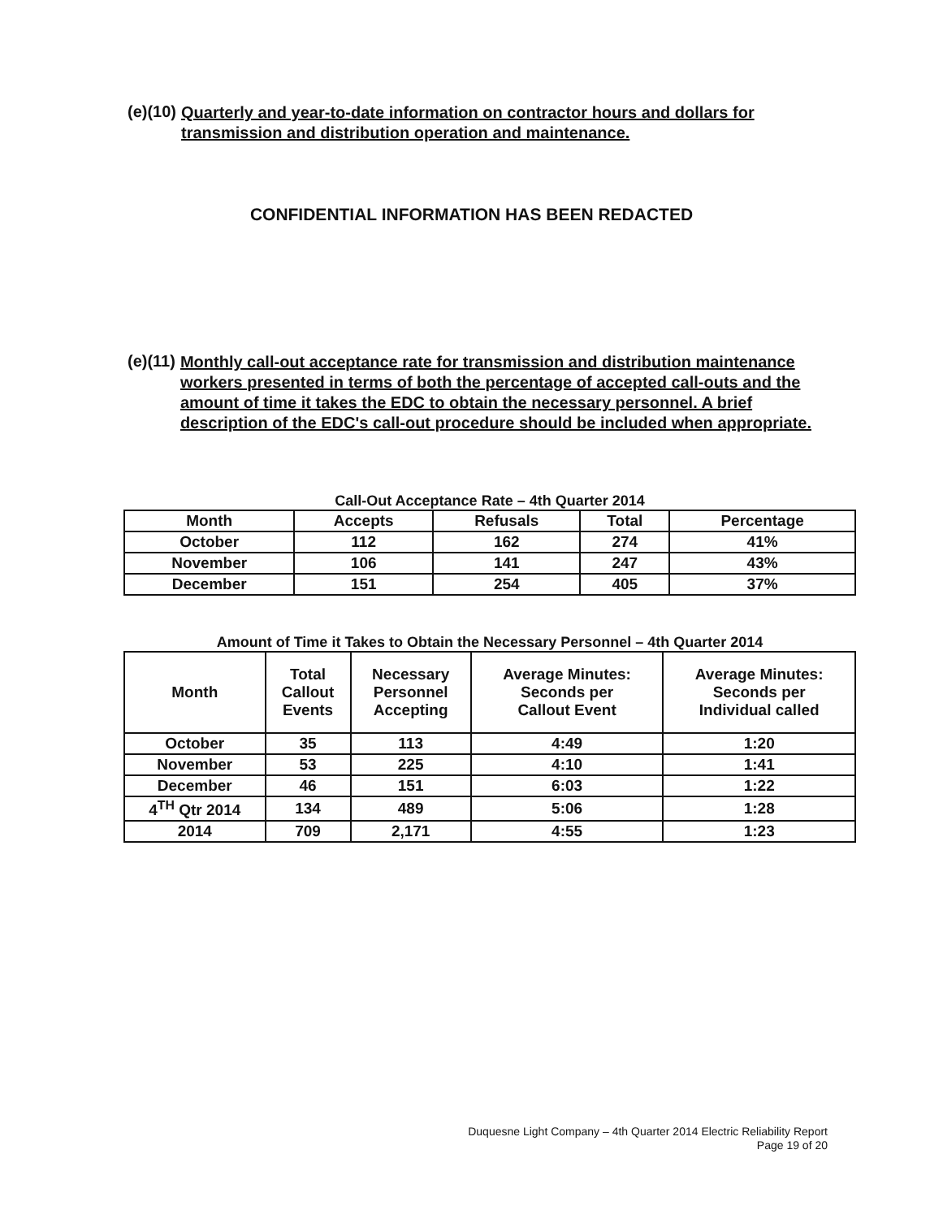(e)(10) Quarterly and year-to-date information on contractor hours and dollars for transmission and distribution operation and maintenance.
CONFIDENTIAL INFORMATION HAS BEEN REDACTED
(e)(11) Monthly call-out acceptance rate for transmission and distribution maintenance workers presented in terms of both the percentage of accepted call-outs and the amount of time it takes the EDC to obtain the necessary personnel. A brief description of the EDC's call-out procedure should be included when appropriate.
Call-Out Acceptance Rate – 4th Quarter 2014
| Month | Accepts | Refusals | Total | Percentage |
| --- | --- | --- | --- | --- |
| October | 112 | 162 | 274 | 41% |
| November | 106 | 141 | 247 | 43% |
| December | 151 | 254 | 405 | 37% |
Amount of Time it Takes to Obtain the Necessary Personnel – 4th Quarter 2014
| Month | Total Callout Events | Necessary Personnel Accepting | Average Minutes: Seconds per Callout Event | Average Minutes: Seconds per Individual called |
| --- | --- | --- | --- | --- |
| October | 35 | 113 | 4:49 | 1:20 |
| November | 53 | 225 | 4:10 | 1:41 |
| December | 46 | 151 | 6:03 | 1:22 |
| 4<sup>TH</sup> Qtr 2014 | 134 | 489 | 5:06 | 1:28 |
| 2014 | 709 | 2,171 | 4:55 | 1:23 |
Duquesne Light Company – 4th Quarter 2014 Electric Reliability Report
Page 19 of 20